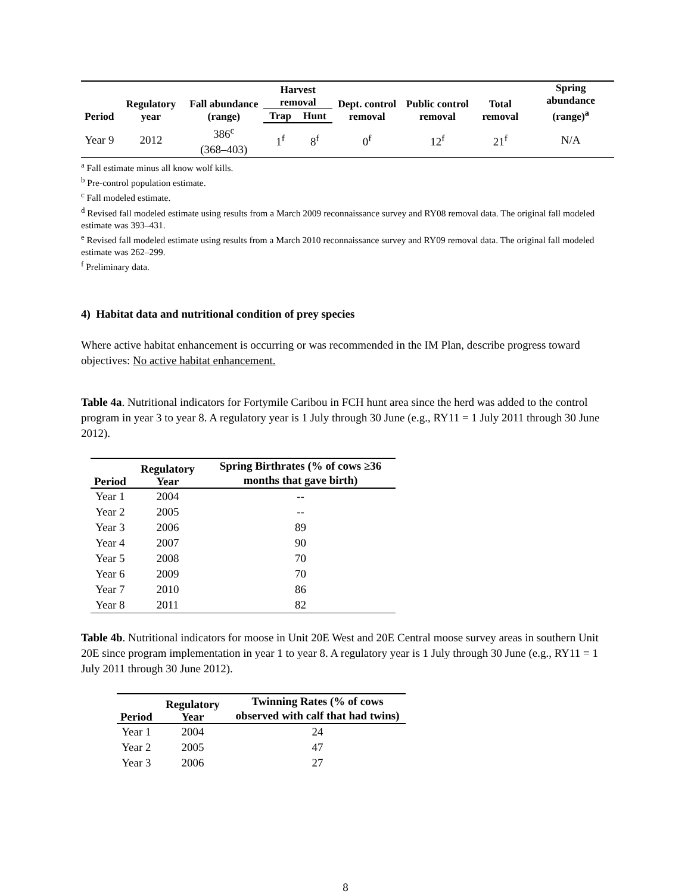| Period | Regulatory year | Fall abundance (range) | Harvest removal | | Dept. control removal | Public control removal | Total removal | Spring abundance (range)<sup>a</sup> |
| --- | --- | --- | --- | --- | --- | --- | --- | --- |
| | | | Trap | Hunt | | | | |
| Year 9 | 2012 | 386<sup>c</sup> (368–403) | 1<sup>f</sup> | 8<sup>f</sup> | 0<sup>f</sup> | 12<sup>f</sup> | 21<sup>f</sup> | N/A |
<sup>a</sup> Fall estimate minus all know wolf kills.
<sup>b</sup> Pre-control population estimate.
<sup>c</sup> Fall modeled estimate.
<sup>d</sup> Revised fall modeled estimate using results from a March 2009 reconnaissance survey and RY08 removal data. The original fall modeled estimate was 393–431.
<sup>e</sup> Revised fall modeled estimate using results from a March 2010 reconnaissance survey and RY09 removal data. The original fall modeled estimate was 262–299.
<sup>f</sup> Preliminary data.
4) Habitat data and nutritional condition of prey species
Where active habitat enhancement is occurring or was recommended in the IM Plan, describe progress toward objectives: No active habitat enhancement.
Table 4a. Nutritional indicators for Fortymile Caribou in FCH hunt area since the herd was added to the control program in year 3 to year 8. A regulatory year is 1 July through 30 June (e.g., RY11 = 1 July 2011 through 30 June 2012).
| Period | Regulatory Year | Spring Birthrates (% of cows ≥36 months that gave birth) |
| --- | --- | --- |
| Year 1 | 2004 | -- |
| Year 2 | 2005 | -- |
| Year 3 | 2006 | 89 |
| Year 4 | 2007 | 90 |
| Year 5 | 2008 | 70 |
| Year 6 | 2009 | 70 |
| Year 7 | 2010 | 86 |
| Year 8 | 2011 | 82 |
Table 4b. Nutritional indicators for moose in Unit 20E West and 20E Central moose survey areas in southern Unit 20E since program implementation in year 1 to year 8. A regulatory year is 1 July through 30 June (e.g., RY11 = 1 July 2011 through 30 June 2012).
| Period | Regulatory Year | Twinning Rates (% of cows observed with calf that had twins) |
| --- | --- | --- |
| Year 1 | 2004 | 24 |
| Year 2 | 2005 | 47 |
| Year 3 | 2006 | 27 |
8